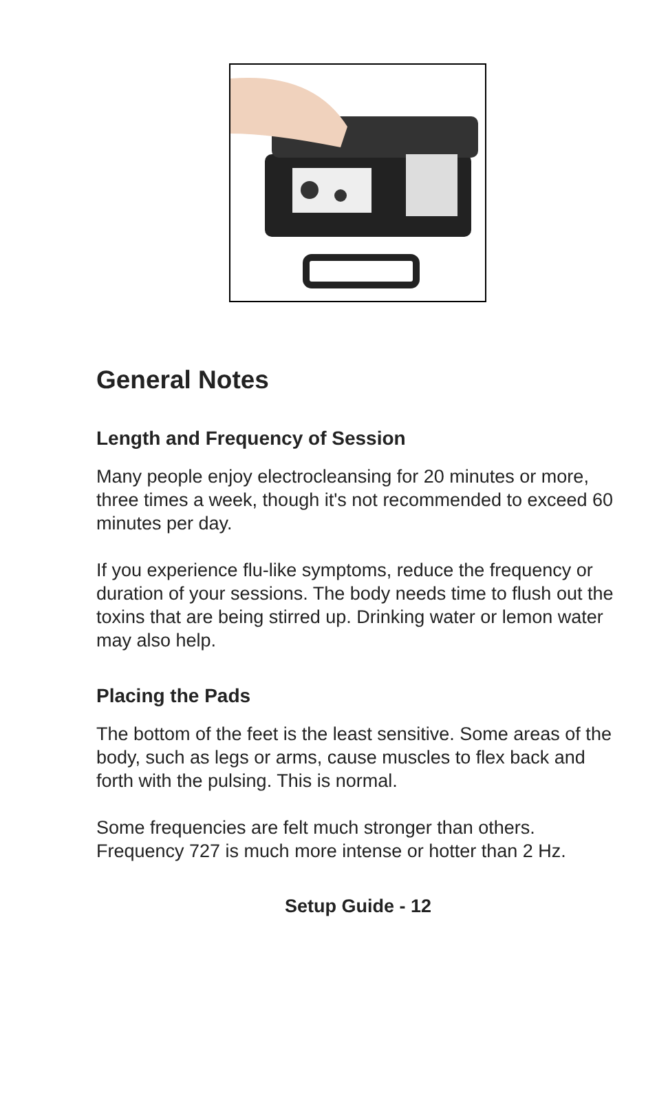General Notes
Length and Frequency of Session
Many people enjoy electrocleansing for 20 minutes or more, three times a week, though it's not recommended to exceed 60 minutes per day.
If you experience flu-like symptoms, reduce the frequency or duration of your sessions. The body needs time to flush out the toxins that are being stirred up. Drinking water or lemon water may also help.
Placing the Pads
The bottom of the feet is the least sensitive. Some areas of the body, such as legs or arms, cause muscles to flex back and forth with the pulsing. This is normal.
Some frequencies are felt much stronger than others. Frequency 727 is much more intense or hotter than 2 Hz.
Setup Guide - 12